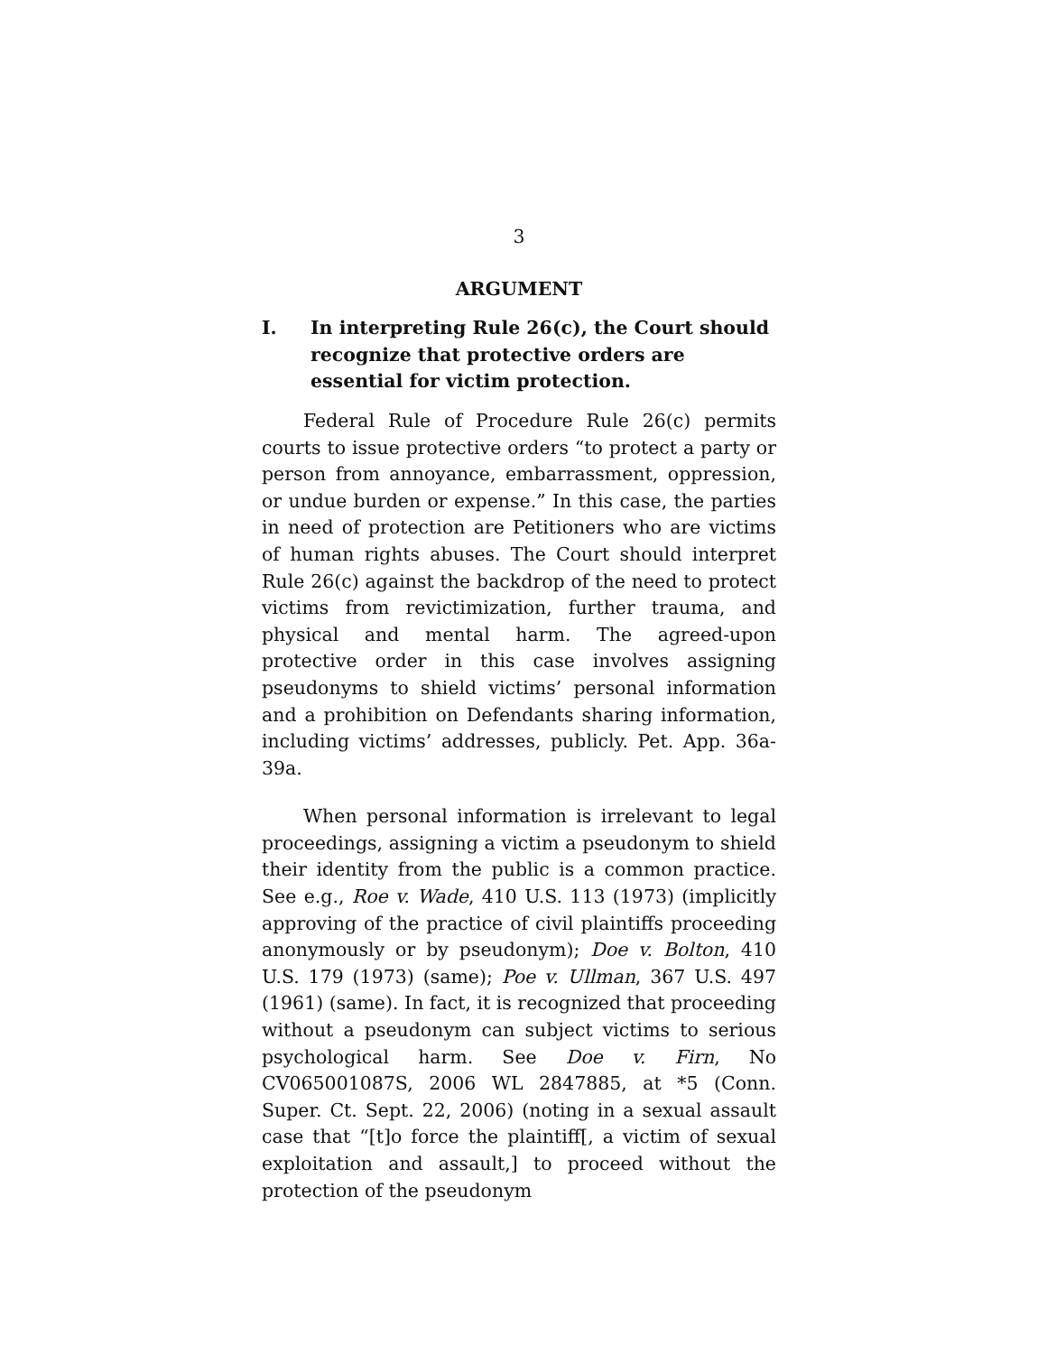3
ARGUMENT
I. In interpreting Rule 26(c), the Court should recognize that protective orders are essential for victim protection.
Federal Rule of Procedure Rule 26(c) permits courts to issue protective orders “to protect a party or person from annoyance, embarrassment, oppression, or undue burden or expense.” In this case, the parties in need of protection are Petitioners who are victims of human rights abuses. The Court should interpret Rule 26(c) against the backdrop of the need to protect victims from revictimization, further trauma, and physical and mental harm. The agreed-upon protective order in this case involves assigning pseudonyms to shield victims’ personal information and a prohibition on Defendants sharing information, including victims’ addresses, publicly. Pet. App. 36a-39a.
When personal information is irrelevant to legal proceedings, assigning a victim a pseudonym to shield their identity from the public is a common practice. See e.g., Roe v. Wade, 410 U.S. 113 (1973) (implicitly approving of the practice of civil plaintiffs proceeding anonymously or by pseudonym); Doe v. Bolton, 410 U.S. 179 (1973) (same); Poe v. Ullman, 367 U.S. 497 (1961) (same). In fact, it is recognized that proceeding without a pseudonym can subject victims to serious psychological harm. See Doe v. Firn, No CV065001087S, 2006 WL 2847885, at *5 (Conn. Super. Ct. Sept. 22, 2006) (noting in a sexual assault case that “[t]o force the plaintiff[, a victim of sexual exploitation and assault,] to proceed without the protection of the pseudonym